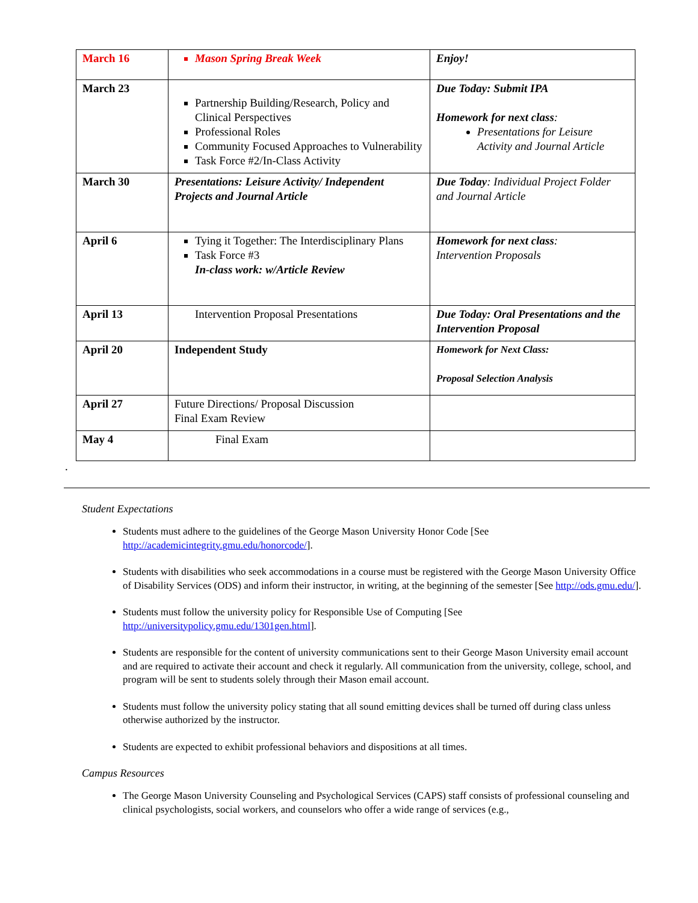| March 16 | Mason Spring Break Week | Enjoy! |
| March 23 | Partnership Building/Research, Policy and Clinical Perspectives Professional Roles Community Focused Approaches to Vulnerability Task Force #2/In-Class Activity | Due Today: Submit IPA Homework for next class : Presentations for Leisure Activity and Journal Article |
| March 30 | Presentations: Leisure Activity/ Independent Projects and Journal Article | Due Today : Individual Project Folder and Journal Article |
| April 6 | Tying it Together: The Interdisciplinary Plans Task Force #3 In-class work: w/Article Review | Homework for next class : Intervention Proposals |
| April 13 | Intervention Proposal Presentations | Due Today: Oral Presentations and the Intervention Proposal |
| April 20 | Independent Study | Homework for Next Class: Proposal Selection Analysis |
| April 27 | Future Directions/ Proposal Discussion Final Exam Review | |
| May 4 | Final Exam | |
.
Student Expectations
Students must adhere to the guidelines of the George Mason University Honor Code [See http://academicintegrity.gmu.edu/honorcode/].
Students with disabilities who seek accommodations in a course must be registered with the George Mason University Office of Disability Services (ODS) and inform their instructor, in writing, at the beginning of the semester [See http://ods.gmu.edu/].
Students must follow the university policy for Responsible Use of Computing [See http://universitypolicy.gmu.edu/1301gen.html].
Students are responsible for the content of university communications sent to their George Mason University email account and are required to activate their account and check it regularly. All communication from the university, college, school, and program will be sent to students solely through their Mason email account.
Students must follow the university policy stating that all sound emitting devices shall be turned off during class unless otherwise authorized by the instructor.
Students are expected to exhibit professional behaviors and dispositions at all times.
Campus Resources
The George Mason University Counseling and Psychological Services (CAPS) staff consists of professional counseling and clinical psychologists, social workers, and counselors who offer a wide range of services (e.g.,